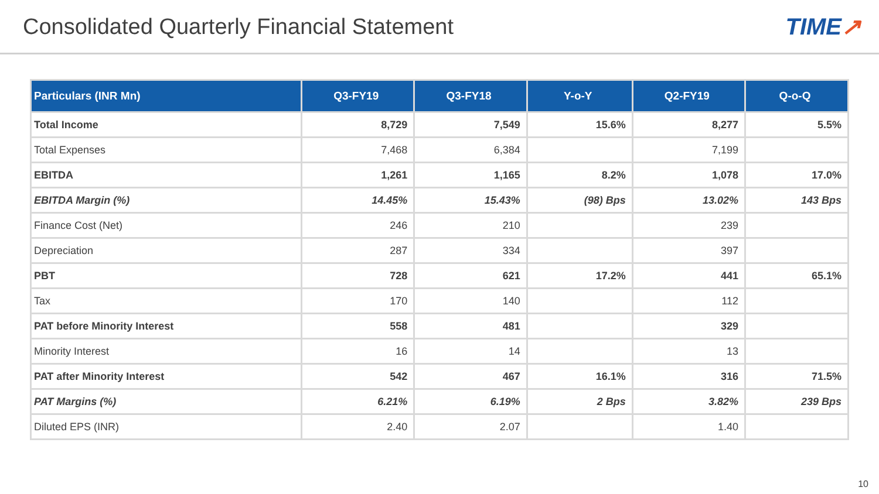Consolidated Quarterly Financial Statement
TIME↗
| Particulars (INR Mn) | Q3-FY19 | Q3-FY18 | Y-o-Y | Q2-FY19 | Q-o-Q |
| --- | --- | --- | --- | --- | --- |
| Total Income | 8,729 | 7,549 | 15.6% | 8,277 | 5.5% |
| Total Expenses | 7,468 | 6,384 | | 7,199 | |
| EBITDA | 1,261 | 1,165 | 8.2% | 1,078 | 17.0% |
| EBITDA Margin (%) | 14.45% | 15.43% | (98) Bps | 13.02% | 143 Bps |
| Finance Cost (Net) | 246 | 210 | | 239 | |
| Depreciation | 287 | 334 | | 397 | |
| PBT | 728 | 621 | 17.2% | 441 | 65.1% |
| Tax | 170 | 140 | | 112 | |
| PAT before Minority Interest | 558 | 481 | | 329 | |
| Minority Interest | 16 | 14 | | 13 | |
| PAT after Minority Interest | 542 | 467 | 16.1% | 316 | 71.5% |
| PAT Margins (%) | 6.21% | 6.19% | 2 Bps | 3.82% | 239 Bps |
| Diluted EPS (INR) | 2.40 | 2.07 | | 1.40 | |
10